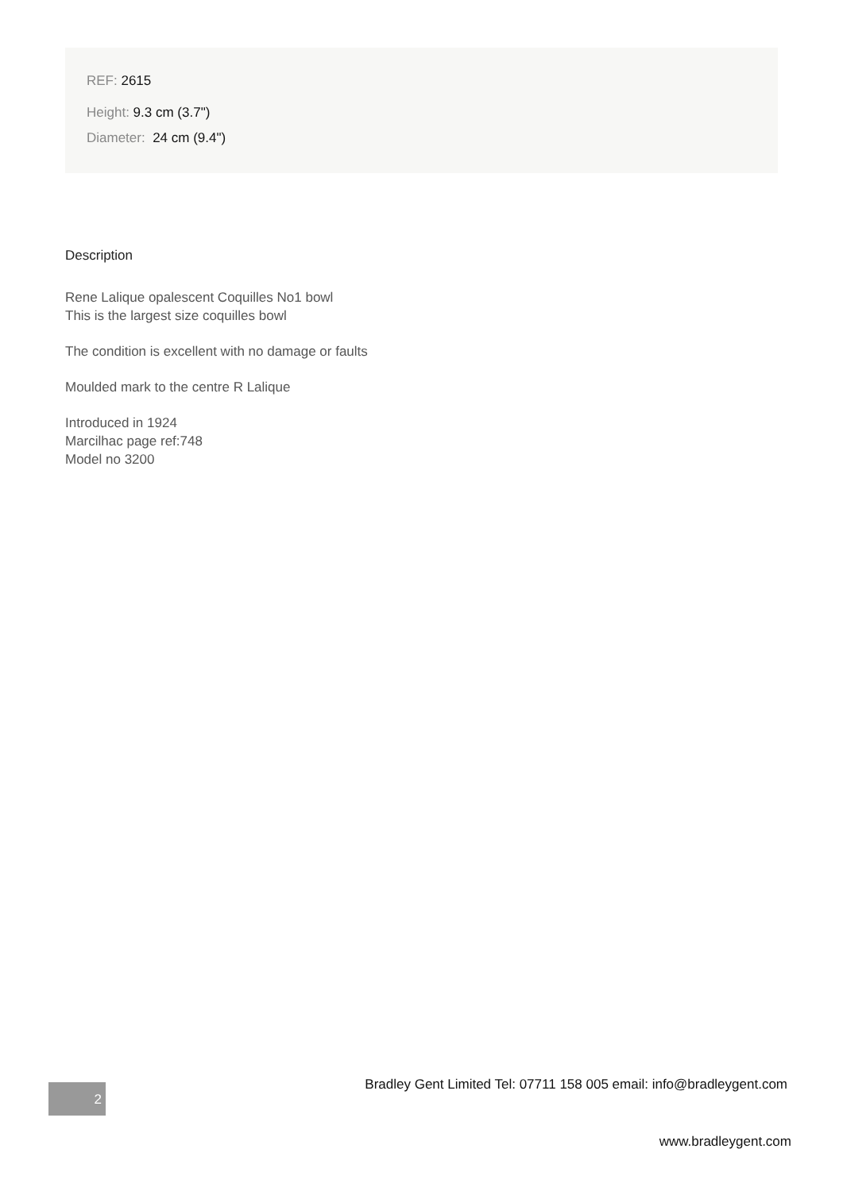REF: 2615
Height: 9.3 cm (3.7")
Diameter: 24 cm (9.4")
Description
Rene Lalique opalescent Coquilles No1 bowl
This is the largest size coquilles bowl
The condition is excellent with no damage or faults
Moulded mark to the centre R Lalique
Introduced in 1924
Marcilhac page ref:748
Model no 3200
Bradley Gent Limited Tel: 07711 158 005 email: info@bradleygent.com
2
www.bradleygent.com